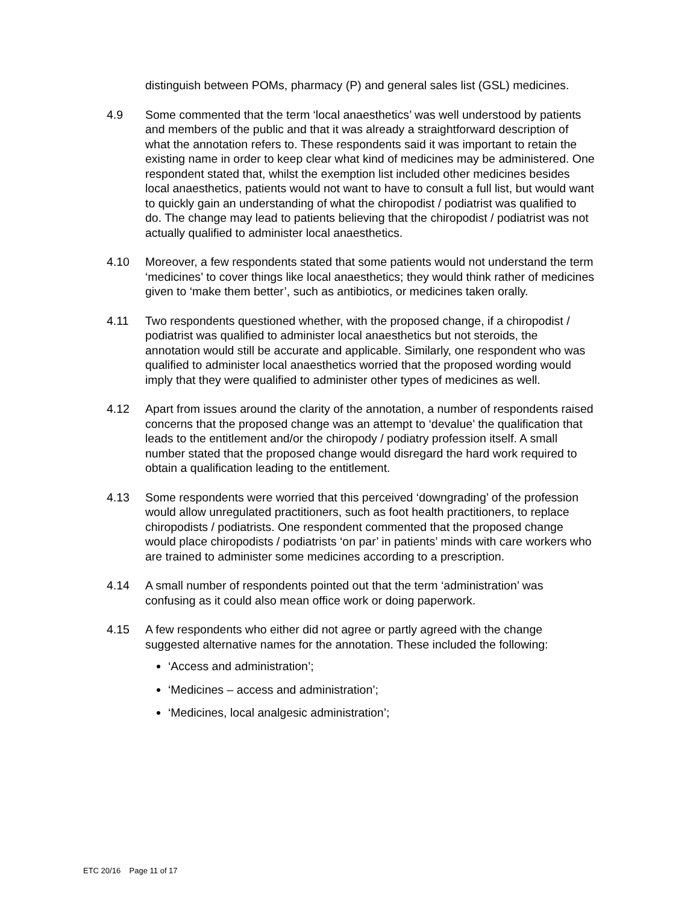distinguish between POMs, pharmacy (P) and general sales list (GSL) medicines.
4.9 Some commented that the term ‘local anaesthetics’ was well understood by patients and members of the public and that it was already a straightforward description of what the annotation refers to. These respondents said it was important to retain the existing name in order to keep clear what kind of medicines may be administered. One respondent stated that, whilst the exemption list included other medicines besides local anaesthetics, patients would not want to have to consult a full list, but would want to quickly gain an understanding of what the chiropodist / podiatrist was qualified to do. The change may lead to patients believing that the chiropodist / podiatrist was not actually qualified to administer local anaesthetics.
4.10 Moreover, a few respondents stated that some patients would not understand the term ‘medicines’ to cover things like local anaesthetics; they would think rather of medicines given to ‘make them better’, such as antibiotics, or medicines taken orally.
4.11 Two respondents questioned whether, with the proposed change, if a chiropodist / podiatrist was qualified to administer local anaesthetics but not steroids, the annotation would still be accurate and applicable. Similarly, one respondent who was qualified to administer local anaesthetics worried that the proposed wording would imply that they were qualified to administer other types of medicines as well.
4.12 Apart from issues around the clarity of the annotation, a number of respondents raised concerns that the proposed change was an attempt to ‘devalue’ the qualification that leads to the entitlement and/or the chiropody / podiatry profession itself. A small number stated that the proposed change would disregard the hard work required to obtain a qualification leading to the entitlement.
4.13 Some respondents were worried that this perceived ‘downgrading’ of the profession would allow unregulated practitioners, such as foot health practitioners, to replace chiropodists / podiatrists. One respondent commented that the proposed change would place chiropodists / podiatrists ‘on par’ in patients’ minds with care workers who are trained to administer some medicines according to a prescription.
4.14 A small number of respondents pointed out that the term ‘administration’ was confusing as it could also mean office work or doing paperwork.
4.15 A few respondents who either did not agree or partly agreed with the change suggested alternative names for the annotation. These included the following:
‘Access and administration’;
‘Medicines – access and administration’;
‘Medicines, local analgesic administration’;
ETC 20/16 Page 11 of 17